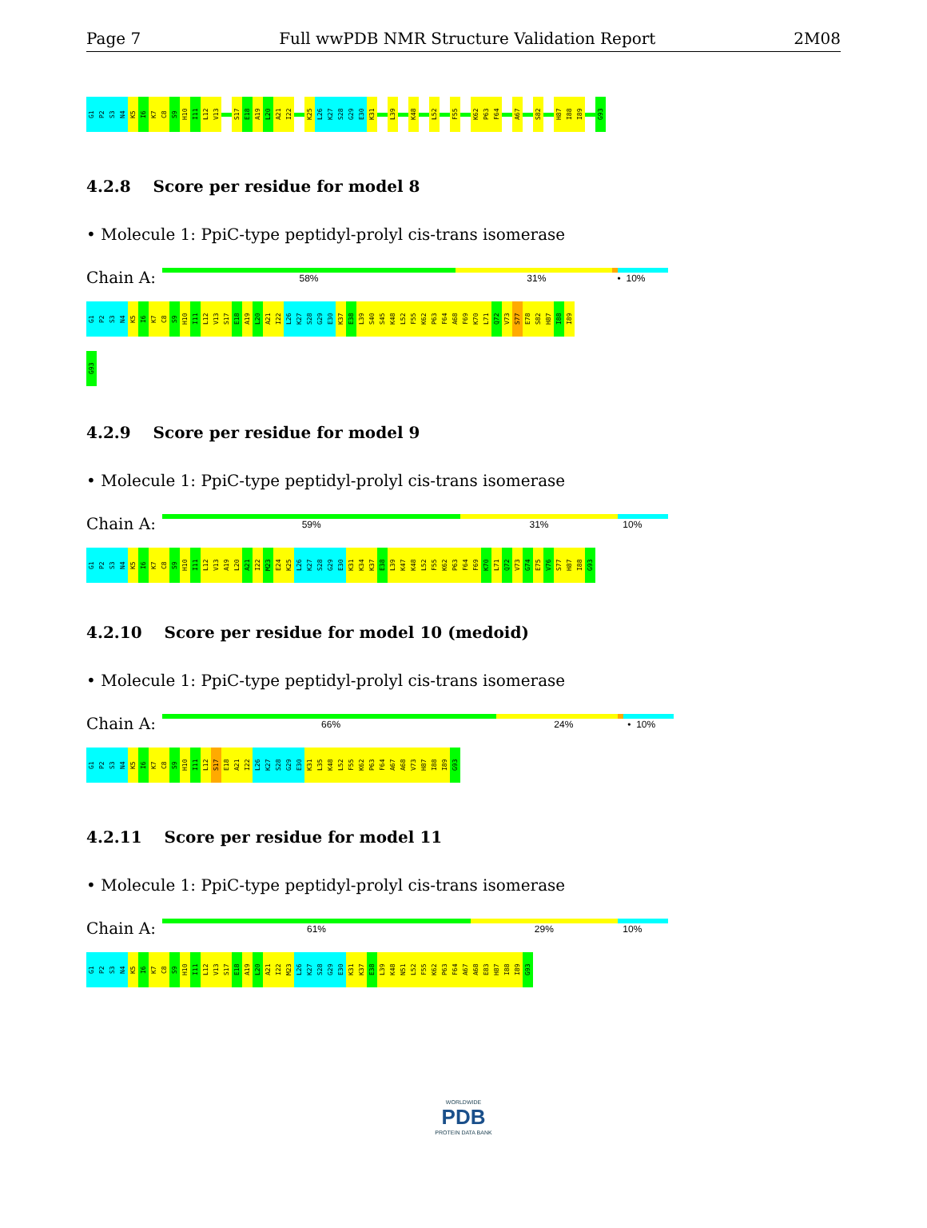Page 7 Full wwPDB NMR Structure Validation Report 2M08
G1 P2 S3 N4 K5 I6 K7 C8 S9 H10 I11 L12 V13 S17 E18 A19 L20 A21 I22 K25 L26 K27 S28 G29 E30 K31 L39 K48 L52 F55 K62 P63 F64 A67 S82 H87 I88 I89 G93
4.2.8 Score per residue for model 8
• Molecule 1: PpiC-type peptidyl-prolyl cis-trans isomerase
Chain A:
58% 31% • 10%
G1 P2 S3 N4 K5 I6 K7 C8 S9 H10 I11 L12 V13 S17 E18 A19 L20 A21 I22 L26 K27 S28 G29 E30 K37 E38 L39 S40 S45 K48 L52 F55 K62 P63 F64 A68 F69 K70 L71 Q72 V73 S77 E78 S82 H87 I88 I89
G93
4.2.9 Score per residue for model 9
• Molecule 1: PpiC-type peptidyl-prolyl cis-trans isomerase
Chain A:
59% 31% 10%
G1 P2 S3 N4 K5 I6 K7 C8 S9 H10 I11 L12 V13 A19 L20 A21 I22 M23 E24 K25 L26 K27 S28 G29 E30 K31 K34 K37 E38 L39 K47 K48 L52 F55 K62 P63 F64 F69 K70 L71 Q72 V73 G74 E75 V76 S77 H87 I88 G93
4.2.10 Score per residue for model 10 (medoid)
• Molecule 1: PpiC-type peptidyl-prolyl cis-trans isomerase
Chain A:
66% 24% • 10%
G1 P2 S3 N4 K5 I6 K7 C8 S9 H10 I11 L12 S17 E18 A21 I22 L26 K27 S28 G29 E30 K31 L35 K48 L52 F55 K62 P63 F64 A67 A68 V73 H87 I88 I89 G93
4.2.11 Score per residue for model 11
• Molecule 1: PpiC-type peptidyl-prolyl cis-trans isomerase
Chain A:
61% 29% 10%
G1 P2 S3 N4 K5 I6 K7 C8 S9 H10 I11 L12 V13 S17 E18 A19 L20 A21 I22 M23 L26 K27 S28 G29 E30 K31 K37 E38 L39 K48 N51 L52 F55 K62 P63 F64 A67 A68 E83 H87 I88 I89 G93
WORLDWIDE
PDB
PROTEIN DATA BANK